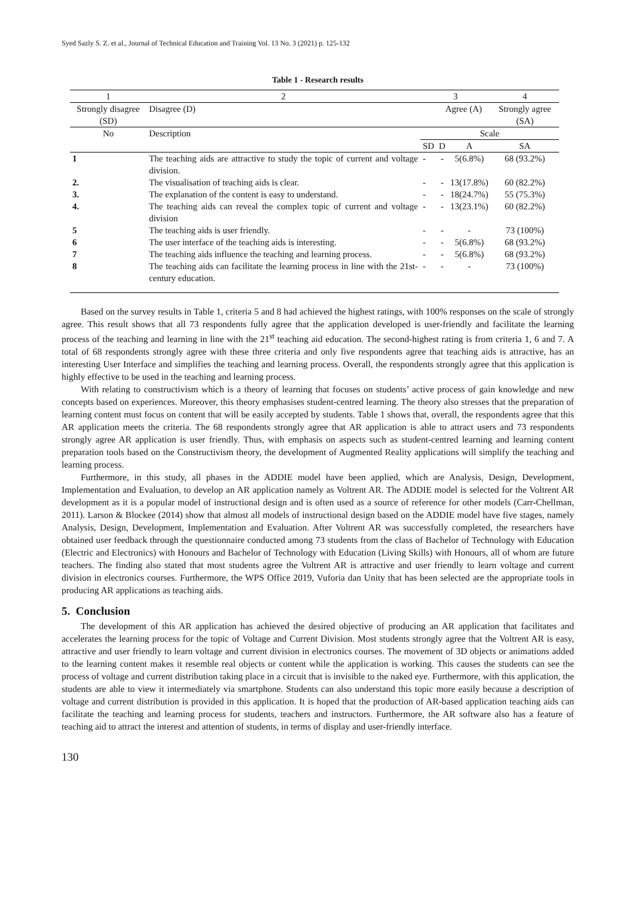Syed Sazly S. Z. et al., Journal of Technical Education and Training Vol. 13 No. 3 (2021) p. 125-132
Table 1 - Research results
| 1 | | 2 | 3 | | | 4 |
| Strongly disagree (SD) | | Disagree (D) | | Agree (A) | | Strongly agree (SA) |
| No | Description | | Scale | | | |
| | | | SD | D | A | SA |
| 1 | The teaching aids are attractive to study the topic of current and voltage division. | | - | - | 5(6.8%) | 68 (93.2%) |
| 2. | The visualisation of teaching aids is clear. | | - | - | 13(17.8%) | 60 (82.2%) |
| 3. | The explanation of the content is easy to understand. | | - | - | 18(24.7%) | 55 (75.3%) |
| 4. | The teaching aids can reveal the complex topic of current and voltage division | | - | - | 13(23.1%) | 60 (82.2%) |
| 5 | The teaching aids is user friendly. | | - | - | - | 73 (100%) |
| 6 | The user interface of the teaching aids is interesting. | | - | - | 5(6.8%) | 68 (93.2%) |
| 7 | The teaching aids influence the teaching and learning process. | | - | - | 5(6.8%) | 68 (93.2%) |
| 8 | The teaching aids can facilitate the learning process in line with the 21st-century education. | | - | - | - | 73 (100%) |
Based on the survey results in Table 1, criteria 5 and 8 had achieved the highest ratings, with 100% responses on the scale of strongly agree. This result shows that all 73 respondents fully agree that the application developed is user-friendly and facilitate the learning process of the teaching and learning in line with the 21<sup>st</sup> teaching aid education. The second-highest rating is from criteria 1, 6 and 7. A total of 68 respondents strongly agree with these three criteria and only five respondents agree that teaching aids is attractive, has an interesting User Interface and simplifies the teaching and learning process. Overall, the respondents strongly agree that this application is highly effective to be used in the teaching and learning process.
With relating to constructivism which is a theory of learning that focuses on students’ active process of gain knowledge and new concepts based on experiences. Moreover, this theory emphasises student-centred learning. The theory also stresses that the preparation of learning content must focus on content that will be easily accepted by students. Table 1 shows that, overall, the respondents agree that this AR application meets the criteria. The 68 respondents strongly agree that AR application is able to attract users and 73 respondents strongly agree AR application is user friendly. Thus, with emphasis on aspects such as student-centred learning and learning content preparation tools based on the Constructivism theory, the development of Augmented Reality applications will simplify the teaching and learning process.
Furthermore, in this study, all phases in the ADDIE model have been applied, which are Analysis, Design, Development, Implementation and Evaluation, to develop an AR application namely as Voltrent AR. The ADDIE model is selected for the Voltrent AR development as it is a popular model of instructional design and is often used as a source of reference for other models (Carr-Chellman, 2011). Larson & Blockee (2014) show that almost all models of instructional design based on the ADDIE model have five stages, namely Analysis, Design, Development, Implementation and Evaluation. After Voltrent AR was successfully completed, the researchers have obtained user feedback through the questionnaire conducted among 73 students from the class of Bachelor of Technology with Education (Electric and Electronics) with Honours and Bachelor of Technology with Education (Living Skills) with Honours, all of whom are future teachers. The finding also stated that most students agree the Voltrent AR is attractive and user friendly to learn voltage and current division in electronics courses. Furthermore, the WPS Office 2019, Vuforia dan Unity that has been selected are the appropriate tools in producing AR applications as teaching aids.
5. Conclusion
The development of this AR application has achieved the desired objective of producing an AR application that facilitates and accelerates the learning process for the topic of Voltage and Current Division. Most students strongly agree that the Voltrent AR is easy, attractive and user friendly to learn voltage and current division in electronics courses. The movement of 3D objects or animations added to the learning content makes it resemble real objects or content while the application is working. This causes the students can see the process of voltage and current distribution taking place in a circuit that is invisible to the naked eye. Furthermore, with this application, the students are able to view it intermediately via smartphone. Students can also understand this topic more easily because a description of voltage and current distribution is provided in this application. It is hoped that the production of AR-based application teaching aids can facilitate the teaching and learning process for students, teachers and instructors. Furthermore, the AR software also has a feature of teaching aid to attract the interest and attention of students, in terms of display and user-friendly interface.
130